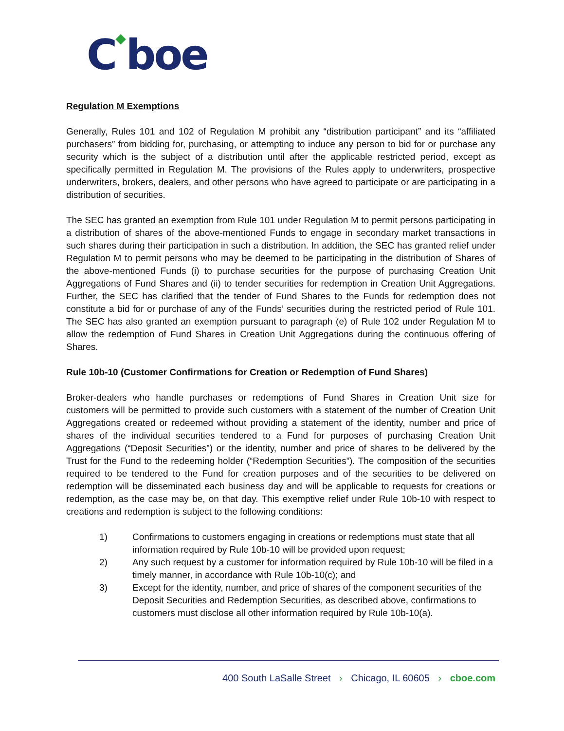C◆boe
Regulation M Exemptions
Generally, Rules 101 and 102 of Regulation M prohibit any “distribution participant” and its “affiliated purchasers” from bidding for, purchasing, or attempting to induce any person to bid for or purchase any security which is the subject of a distribution until after the applicable restricted period, except as specifically permitted in Regulation M. The provisions of the Rules apply to underwriters, prospective underwriters, brokers, dealers, and other persons who have agreed to participate or are participating in a distribution of securities.
The SEC has granted an exemption from Rule 101 under Regulation M to permit persons participating in a distribution of shares of the above-mentioned Funds to engage in secondary market transactions in such shares during their participation in such a distribution. In addition, the SEC has granted relief under Regulation M to permit persons who may be deemed to be participating in the distribution of Shares of the above-mentioned Funds (i) to purchase securities for the purpose of purchasing Creation Unit Aggregations of Fund Shares and (ii) to tender securities for redemption in Creation Unit Aggregations. Further, the SEC has clarified that the tender of Fund Shares to the Funds for redemption does not constitute a bid for or purchase of any of the Funds’ securities during the restricted period of Rule 101. The SEC has also granted an exemption pursuant to paragraph (e) of Rule 102 under Regulation M to allow the redemption of Fund Shares in Creation Unit Aggregations during the continuous offering of Shares.
Rule 10b-10 (Customer Confirmations for Creation or Redemption of Fund Shares)
Broker-dealers who handle purchases or redemptions of Fund Shares in Creation Unit size for customers will be permitted to provide such customers with a statement of the number of Creation Unit Aggregations created or redeemed without providing a statement of the identity, number and price of shares of the individual securities tendered to a Fund for purposes of purchasing Creation Unit Aggregations (“Deposit Securities”) or the identity, number and price of shares to be delivered by the Trust for the Fund to the redeeming holder (“Redemption Securities”). The composition of the securities required to be tendered to the Fund for creation purposes and of the securities to be delivered on redemption will be disseminated each business day and will be applicable to requests for creations or redemption, as the case may be, on that day. This exemptive relief under Rule 10b-10 with respect to creations and redemption is subject to the following conditions:
1) Confirmations to customers engaging in creations or redemptions must state that all information required by Rule 10b-10 will be provided upon request;
2) Any such request by a customer for information required by Rule 10b-10 will be filed in a timely manner, in accordance with Rule 10b-10(c); and
3) Except for the identity, number, and price of shares of the component securities of the Deposit Securities and Redemption Securities, as described above, confirmations to customers must disclose all other information required by Rule 10b-10(a).
400 South LaSalle Street › Chicago, IL 60605 › cboe.com